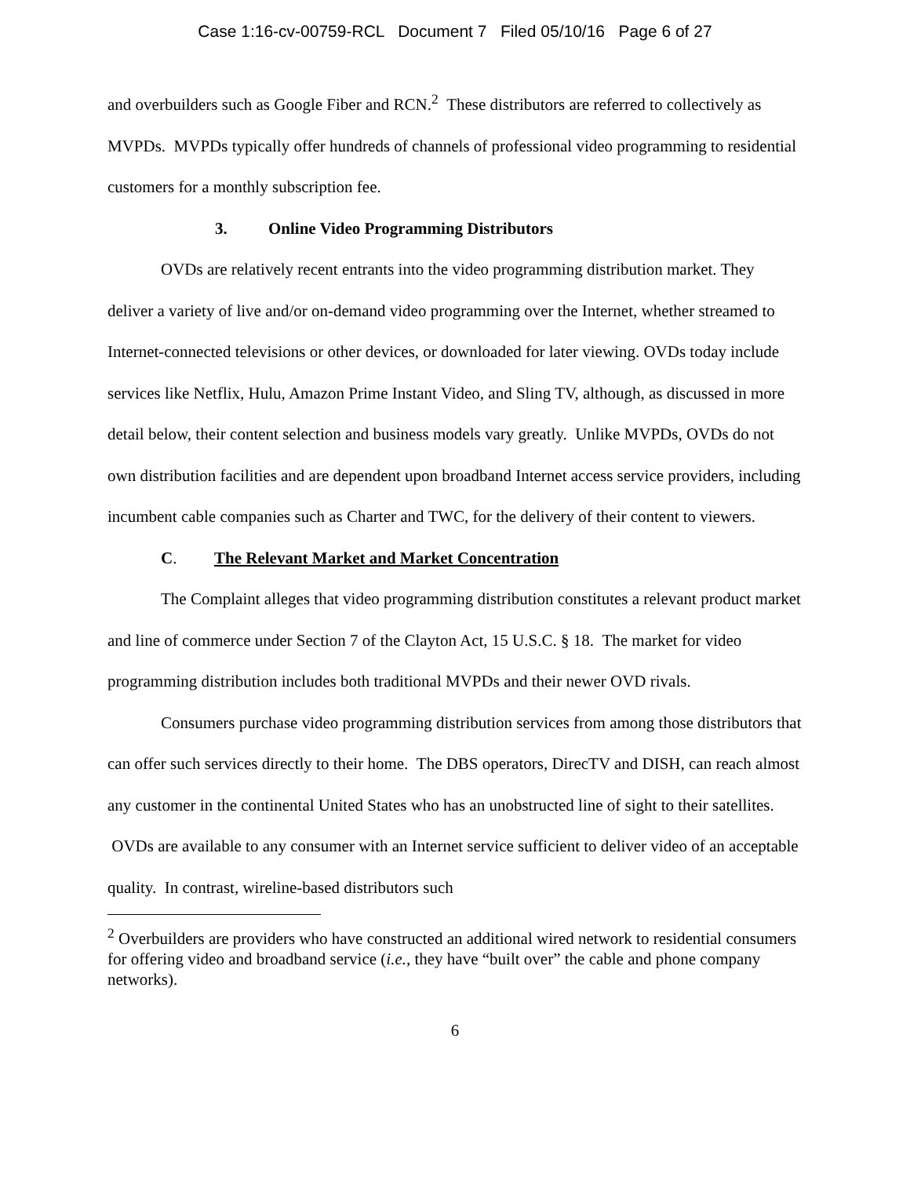Case 1:16-cv-00759-RCL Document 7 Filed 05/10/16 Page 6 of 27
and overbuilders such as Google Fiber and RCN.<sup>2</sup> These distributors are referred to collectively as MVPDs. MVPDs typically offer hundreds of channels of professional video programming to residential customers for a monthly subscription fee.
3. Online Video Programming Distributors
OVDs are relatively recent entrants into the video programming distribution market. They deliver a variety of live and/or on-demand video programming over the Internet, whether streamed to Internet-connected televisions or other devices, or downloaded for later viewing. OVDs today include services like Netflix, Hulu, Amazon Prime Instant Video, and Sling TV, although, as discussed in more detail below, their content selection and business models vary greatly. Unlike MVPDs, OVDs do not own distribution facilities and are dependent upon broadband Internet access service providers, including incumbent cable companies such as Charter and TWC, for the delivery of their content to viewers.
C. The Relevant Market and Market Concentration
The Complaint alleges that video programming distribution constitutes a relevant product market and line of commerce under Section 7 of the Clayton Act, 15 U.S.C. § 18. The market for video programming distribution includes both traditional MVPDs and their newer OVD rivals.
Consumers purchase video programming distribution services from among those distributors that can offer such services directly to their home. The DBS operators, DirecTV and DISH, can reach almost any customer in the continental United States who has an unobstructed line of sight to their satellites. OVDs are available to any consumer with an Internet service sufficient to deliver video of an acceptable quality. In contrast, wireline-based distributors such
<sup>2</sup> Overbuilders are providers who have constructed an additional wired network to residential consumers for offering video and broadband service (i.e., they have “built over” the cable and phone company networks).
6